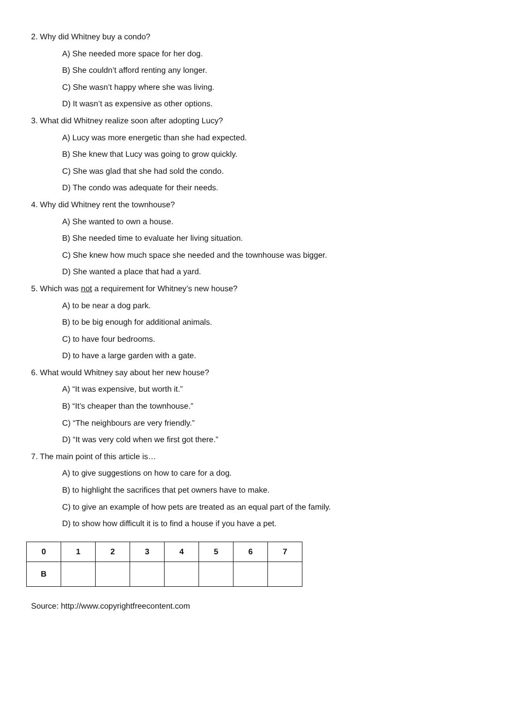2. Why did Whitney buy a condo?
A) She needed more space for her dog.
B) She couldn’t afford renting any longer.
C) She wasn’t happy where she was living.
D) It wasn’t as expensive as other options.
3. What did Whitney realize soon after adopting Lucy?
A) Lucy was more energetic than she had expected.
B) She knew that Lucy was going to grow quickly.
C) She was glad that she had sold the condo.
D) The condo was adequate for their needs.
4. Why did Whitney rent the townhouse?
A) She wanted to own a house.
B) She needed time to evaluate her living situation.
C) She knew how much space she needed and the townhouse was bigger.
D) She wanted a place that had a yard.
5. Which was not a requirement for Whitney’s new house?
A) to be near a dog park.
B) to be big enough for additional animals.
C) to have four bedrooms.
D) to have a large garden with a gate.
6. What would Whitney say about her new house?
A) “It was expensive, but worth it.”
B) “It’s cheaper than the townhouse.”
C) “The neighbours are very friendly.”
D) “It was very cold when we first got there.”
7. The main point of this article is…
A) to give suggestions on how to care for a dog.
B) to highlight the sacrifices that pet owners have to make.
C) to give an example of how pets are treated as an equal part of the family.
D) to show how difficult it is to find a house if you have a pet.
| 0 | 1 | 2 | 3 | 4 | 5 | 6 | 7 |
| B | | | | | | | |
Source: http://www.copyrightfreecontent.com